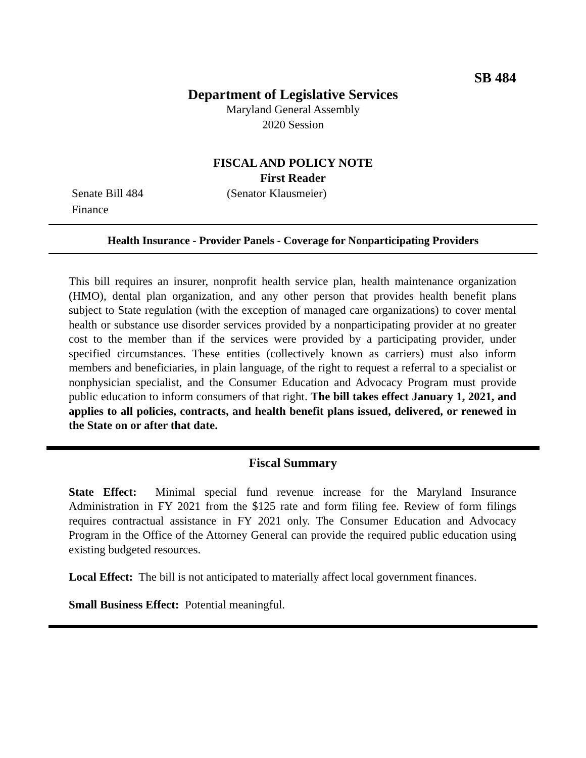SB 484
Department of Legislative Services
Maryland General Assembly
2020 Session
FISCAL AND POLICY NOTE
First Reader
Senate Bill 484 (Senator Klausmeier)
Finance
Health Insurance - Provider Panels - Coverage for Nonparticipating Providers
This bill requires an insurer, nonprofit health service plan, health maintenance organization (HMO), dental plan organization, and any other person that provides health benefit plans subject to State regulation (with the exception of managed care organizations) to cover mental health or substance use disorder services provided by a nonparticipating provider at no greater cost to the member than if the services were provided by a participating provider, under specified circumstances. These entities (collectively known as carriers) must also inform members and beneficiaries, in plain language, of the right to request a referral to a specialist or nonphysician specialist, and the Consumer Education and Advocacy Program must provide public education to inform consumers of that right. The bill takes effect January 1, 2021, and applies to all policies, contracts, and health benefit plans issued, delivered, or renewed in the State on or after that date.
Fiscal Summary
State Effect: Minimal special fund revenue increase for the Maryland Insurance Administration in FY 2021 from the $125 rate and form filing fee. Review of form filings requires contractual assistance in FY 2021 only. The Consumer Education and Advocacy Program in the Office of the Attorney General can provide the required public education using existing budgeted resources.
Local Effect: The bill is not anticipated to materially affect local government finances.
Small Business Effect: Potential meaningful.